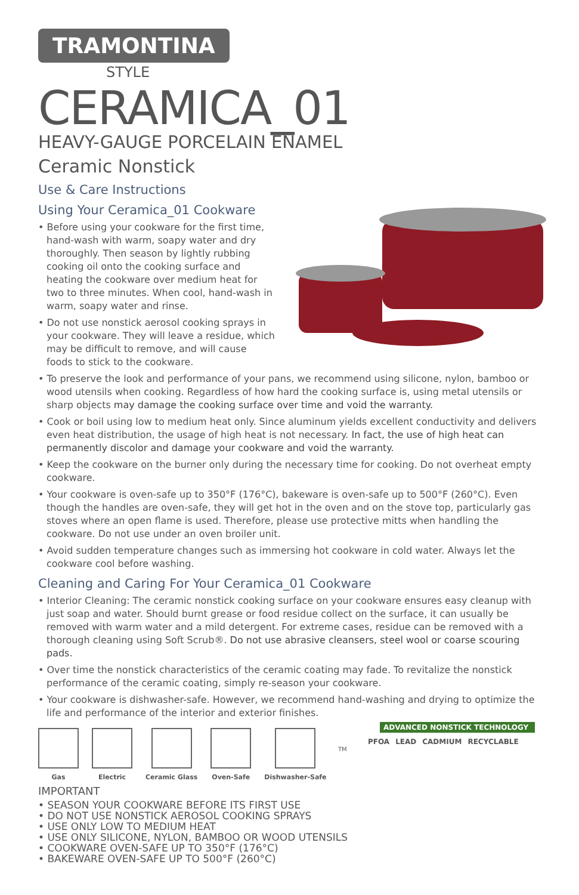TRAMONTINA
STYLE
CERAMICA_01
HEAVY-GAUGE PORCELAIN ENAMEL
Ceramic Nonstick
Use & Care Instructions
Using Your Ceramica_01 Cookware
• Before using your cookware for the first time, hand-wash with warm, soapy water and dry thoroughly. Then season by lightly rubbing cooking oil onto the cooking surface and heating the cookware over medium heat for two to three minutes. When cool, hand-wash in warm, soapy water and rinse.
• Do not use nonstick aerosol cooking sprays in your cookware. They will leave a residue, which may be difficult to remove, and will cause foods to stick to the cookware.
• To preserve the look and performance of your pans, we recommend using silicone, nylon, bamboo or wood utensils when cooking. Regardless of how hard the cooking surface is, using metal utensils or sharp objects may damage the cooking surface over time and void the warranty.
• Cook or boil using low to medium heat only. Since aluminum yields excellent conductivity and delivers even heat distribution, the usage of high heat is not necessary. In fact, the use of high heat can permanently discolor and damage your cookware and void the warranty.
• Keep the cookware on the burner only during the necessary time for cooking. Do not overheat empty cookware.
• Your cookware is oven-safe up to 350°F (176°C), bakeware is oven-safe up to 500°F (260°C). Even though the handles are oven-safe, they will get hot in the oven and on the stove top, particularly gas stoves where an open flame is used. Therefore, please use protective mitts when handling the cookware. Do not use under an oven broiler unit.
• Avoid sudden temperature changes such as immersing hot cookware in cold water. Always let the cookware cool before washing.
Cleaning and Caring For Your Ceramica_01 Cookware
• Interior Cleaning: The ceramic nonstick cooking surface on your cookware ensures easy cleanup with just soap and water. Should burnt grease or food residue collect on the surface, it can usually be removed with warm water and a mild detergent. For extreme cases, residue can be removed with a thorough cleaning using Soft Scrub®. Do not use abrasive cleansers, steel wool or coarse scouring pads.
• Over time the nonstick characteristics of the ceramic coating may fade. To revitalize the nonstick performance of the ceramic coating, simply re-season your cookware.
• Your cookware is dishwasher-safe. However, we recommend hand-washing and drying to optimize the life and performance of the interior and exterior finishes.
Gas Electric Ceramic Glass Oven-Safe Dishwasher-Safe
IMPORTANT
• SEASON YOUR COOKWARE BEFORE ITS FIRST USE
• DO NOT USE NONSTICK AEROSOL COOKING SPRAYS
• USE ONLY LOW TO MEDIUM HEAT
• USE ONLY SILICONE, NYLON, BAMBOO OR WOOD UTENSILS
• COOKWARE OVEN-SAFE UP TO 350°F (176°C)
• BAKEWARE OVEN-SAFE UP TO 500°F (260°C)
ADVANCED NONSTICK TECHNOLOGY
PFOA LEAD CADMIUM RECYCLABLE
TM